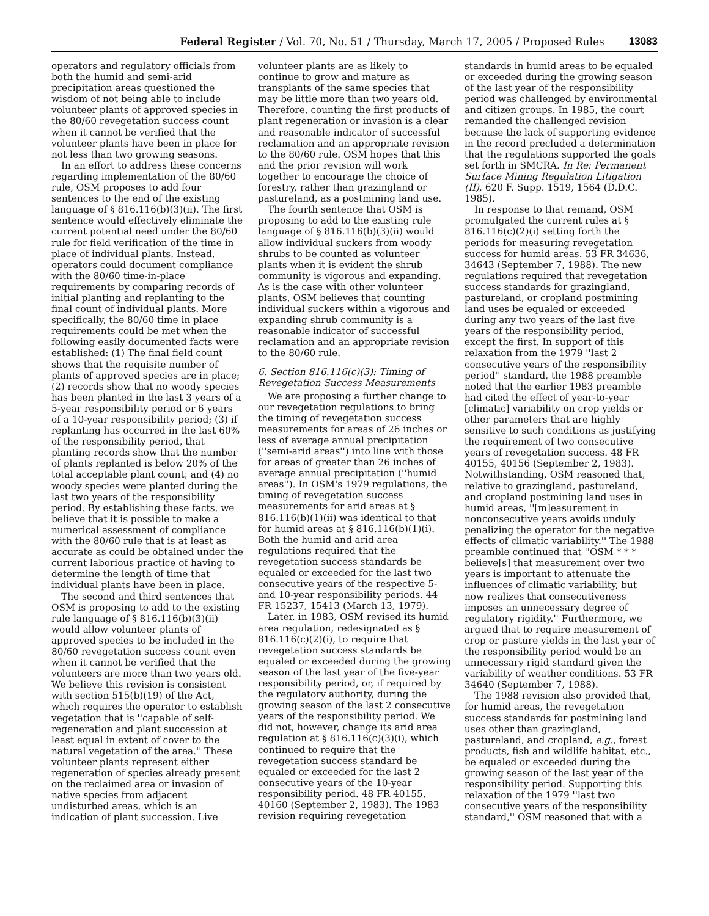Federal Register / Vol. 70, No. 51 / Thursday, March 17, 2005 / Proposed Rules 13083
operators and regulatory officials from both the humid and semi-arid precipitation areas questioned the wisdom of not being able to include volunteer plants of approved species in the 80/60 revegetation success count when it cannot be verified that the volunteer plants have been in place for not less than two growing seasons.
In an effort to address these concerns regarding implementation of the 80/60 rule, OSM proposes to add four sentences to the end of the existing language of § 816.116(b)(3)(ii). The first sentence would effectively eliminate the current potential need under the 80/60 rule for field verification of the time in place of individual plants. Instead, operators could document compliance with the 80/60 time-in-place requirements by comparing records of initial planting and replanting to the final count of individual plants. More specifically, the 80/60 time in place requirements could be met when the following easily documented facts were established: (1) The final field count shows that the requisite number of plants of approved species are in place; (2) records show that no woody species has been planted in the last 3 years of a 5-year responsibility period or 6 years of a 10-year responsibility period; (3) if replanting has occurred in the last 60% of the responsibility period, that planting records show that the number of plants replanted is below 20% of the total acceptable plant count; and (4) no woody species were planted during the last two years of the responsibility period. By establishing these facts, we believe that it is possible to make a numerical assessment of compliance with the 80/60 rule that is at least as accurate as could be obtained under the current laborious practice of having to determine the length of time that individual plants have been in place.
The second and third sentences that OSM is proposing to add to the existing rule language of § 816.116(b)(3)(ii) would allow volunteer plants of approved species to be included in the 80/60 revegetation success count even when it cannot be verified that the volunteers are more than two years old. We believe this revision is consistent with section 515(b)(19) of the Act, which requires the operator to establish vegetation that is ''capable of self-regeneration and plant succession at least equal in extent of cover to the natural vegetation of the area.'' These volunteer plants represent either regeneration of species already present on the reclaimed area or invasion of native species from adjacent undisturbed areas, which is an indication of plant succession. Live
volunteer plants are as likely to continue to grow and mature as transplants of the same species that may be little more than two years old. Therefore, counting the first products of plant regeneration or invasion is a clear and reasonable indicator of successful reclamation and an appropriate revision to the 80/60 rule. OSM hopes that this and the prior revision will work together to encourage the choice of forestry, rather than grazingland or pastureland, as a postmining land use.
The fourth sentence that OSM is proposing to add to the existing rule language of § 816.116(b)(3)(ii) would allow individual suckers from woody shrubs to be counted as volunteer plants when it is evident the shrub community is vigorous and expanding. As is the case with other volunteer plants, OSM believes that counting individual suckers within a vigorous and expanding shrub community is a reasonable indicator of successful reclamation and an appropriate revision to the 80/60 rule.
6. Section 816.116(c)(3): Timing of Revegetation Success Measurements
We are proposing a further change to our revegetation regulations to bring the timing of revegetation success measurements for areas of 26 inches or less of average annual precipitation (''semi-arid areas'') into line with those for areas of greater than 26 inches of average annual precipitation (''humid areas''). In OSM's 1979 regulations, the timing of revegetation success measurements for arid areas at § 816.116(b)(1)(ii) was identical to that for humid areas at § 816.116(b)(1)(i). Both the humid and arid area regulations required that the revegetation success standards be equaled or exceeded for the last two consecutive years of the respective 5- and 10-year responsibility periods. 44 FR 15237, 15413 (March 13, 1979).
Later, in 1983, OSM revised its humid area regulation, redesignated as § 816.116(c)(2)(i), to require that revegetation success standards be equaled or exceeded during the growing season of the last year of the five-year responsibility period, or, if required by the regulatory authority, during the growing season of the last 2 consecutive years of the responsibility period. We did not, however, change its arid area regulation at § 816.116(c)(3)(i), which continued to require that the revegetation success standard be equaled or exceeded for the last 2 consecutive years of the 10-year responsibility period. 48 FR 40155, 40160 (September 2, 1983). The 1983 revision requiring revegetation
standards in humid areas to be equaled or exceeded during the growing season of the last year of the responsibility period was challenged by environmental and citizen groups. In 1985, the court remanded the challenged revision because the lack of supporting evidence in the record precluded a determination that the regulations supported the goals set forth in SMCRA. In Re: Permanent Surface Mining Regulation Litigation (II), 620 F. Supp. 1519, 1564 (D.D.C. 1985).
In response to that remand, OSM promulgated the current rules at § 816.116(c)(2)(i) setting forth the periods for measuring revegetation success for humid areas. 53 FR 34636, 34643 (September 7, 1988). The new regulations required that revegetation success standards for grazingland, pastureland, or cropland postmining land uses be equaled or exceeded during any two years of the last five years of the responsibility period, except the first. In support of this relaxation from the 1979 ''last 2 consecutive years of the responsibility period'' standard, the 1988 preamble noted that the earlier 1983 preamble had cited the effect of year-to-year [climatic] variability on crop yields or other parameters that are highly sensitive to such conditions as justifying the requirement of two consecutive years of revegetation success. 48 FR 40155, 40156 (September 2, 1983). Notwithstanding, OSM reasoned that, relative to grazingland, pastureland, and cropland postmining land uses in humid areas, ''[m]easurement in nonconsecutive years avoids unduly penalizing the operator for the negative effects of climatic variability.'' The 1988 preamble continued that ''OSM * * * believe[s] that measurement over two years is important to attenuate the influences of climatic variability, but now realizes that consecutiveness imposes an unnecessary degree of regulatory rigidity.'' Furthermore, we argued that to require measurement of crop or pasture yields in the last year of the responsibility period would be an unnecessary rigid standard given the variability of weather conditions. 53 FR 34640 (September 7, 1988).
The 1988 revision also provided that, for humid areas, the revegetation success standards for postmining land uses other than grazingland, pastureland, and cropland, e.g., forest products, fish and wildlife habitat, etc., be equaled or exceeded during the growing season of the last year of the responsibility period. Supporting this relaxation of the 1979 ''last two consecutive years of the responsibility standard,'' OSM reasoned that with a